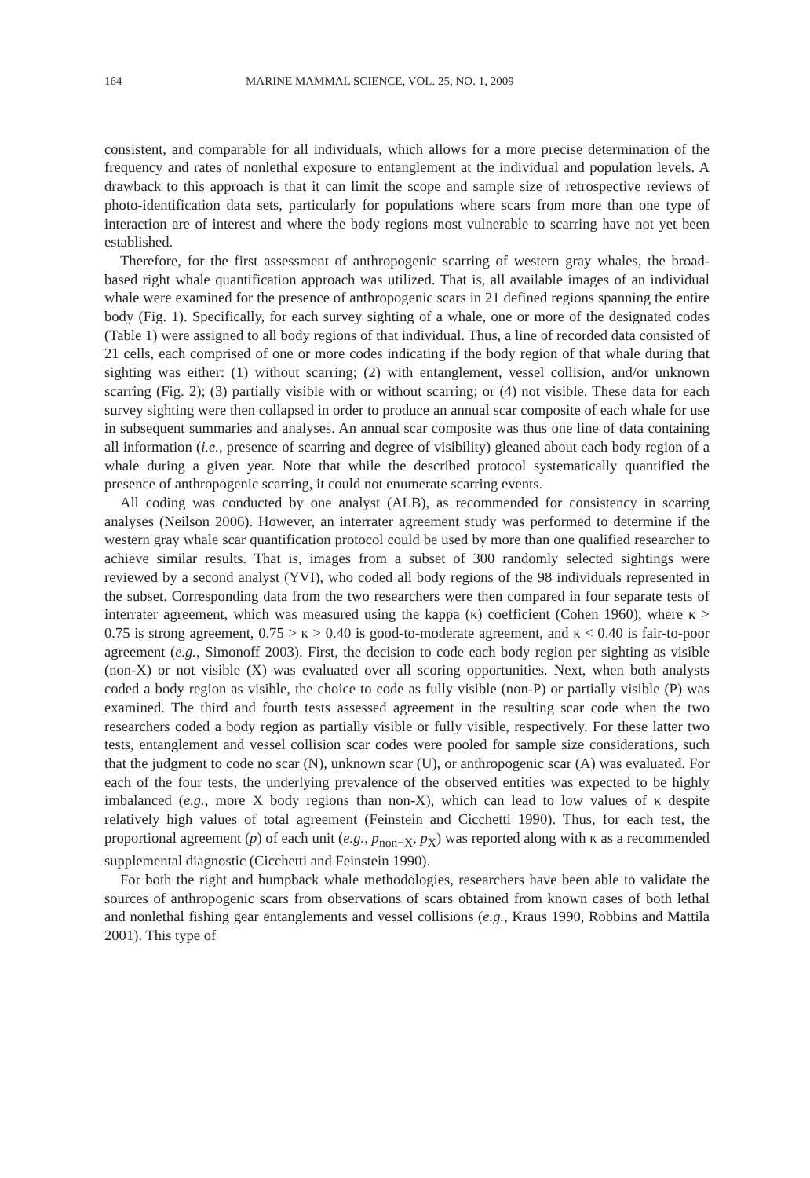164 MARINE MAMMAL SCIENCE, VOL. 25, NO. 1, 2009
consistent, and comparable for all individuals, which allows for a more precise determination of the frequency and rates of nonlethal exposure to entanglement at the individual and population levels. A drawback to this approach is that it can limit the scope and sample size of retrospective reviews of photo-identification data sets, particularly for populations where scars from more than one type of interaction are of interest and where the body regions most vulnerable to scarring have not yet been established.
Therefore, for the first assessment of anthropogenic scarring of western gray whales, the broad-based right whale quantification approach was utilized. That is, all available images of an individual whale were examined for the presence of anthropogenic scars in 21 defined regions spanning the entire body (Fig. 1). Specifically, for each survey sighting of a whale, one or more of the designated codes (Table 1) were assigned to all body regions of that individual. Thus, a line of recorded data consisted of 21 cells, each comprised of one or more codes indicating if the body region of that whale during that sighting was either: (1) without scarring; (2) with entanglement, vessel collision, and/or unknown scarring (Fig. 2); (3) partially visible with or without scarring; or (4) not visible. These data for each survey sighting were then collapsed in order to produce an annual scar composite of each whale for use in subsequent summaries and analyses. An annual scar composite was thus one line of data containing all information (i.e., presence of scarring and degree of visibility) gleaned about each body region of a whale during a given year. Note that while the described protocol systematically quantified the presence of anthropogenic scarring, it could not enumerate scarring events.
All coding was conducted by one analyst (ALB), as recommended for consistency in scarring analyses (Neilson 2006). However, an interrater agreement study was performed to determine if the western gray whale scar quantification protocol could be used by more than one qualified researcher to achieve similar results. That is, images from a subset of 300 randomly selected sightings were reviewed by a second analyst (YVI), who coded all body regions of the 98 individuals represented in the subset. Corresponding data from the two researchers were then compared in four separate tests of interrater agreement, which was measured using the kappa (κ) coefficient (Cohen 1960), where κ > 0.75 is strong agreement, 0.75 > κ > 0.40 is good-to-moderate agreement, and κ < 0.40 is fair-to-poor agreement (e.g., Simonoff 2003). First, the decision to code each body region per sighting as visible (non-X) or not visible (X) was evaluated over all scoring opportunities. Next, when both analysts coded a body region as visible, the choice to code as fully visible (non-P) or partially visible (P) was examined. The third and fourth tests assessed agreement in the resulting scar code when the two researchers coded a body region as partially visible or fully visible, respectively. For these latter two tests, entanglement and vessel collision scar codes were pooled for sample size considerations, such that the judgment to code no scar (N), unknown scar (U), or anthropogenic scar (A) was evaluated. For each of the four tests, the underlying prevalence of the observed entities was expected to be highly imbalanced (e.g., more X body regions than non-X), which can lead to low values of κ despite relatively high values of total agreement (Feinstein and Cicchetti 1990). Thus, for each test, the proportional agreement (p) of each unit (e.g., p<sub>non−X</sub>, p<sub>X</sub>) was reported along with κ as a recommended supplemental diagnostic (Cicchetti and Feinstein 1990).
For both the right and humpback whale methodologies, researchers have been able to validate the sources of anthropogenic scars from observations of scars obtained from known cases of both lethal and nonlethal fishing gear entanglements and vessel collisions (e.g., Kraus 1990, Robbins and Mattila 2001). This type of